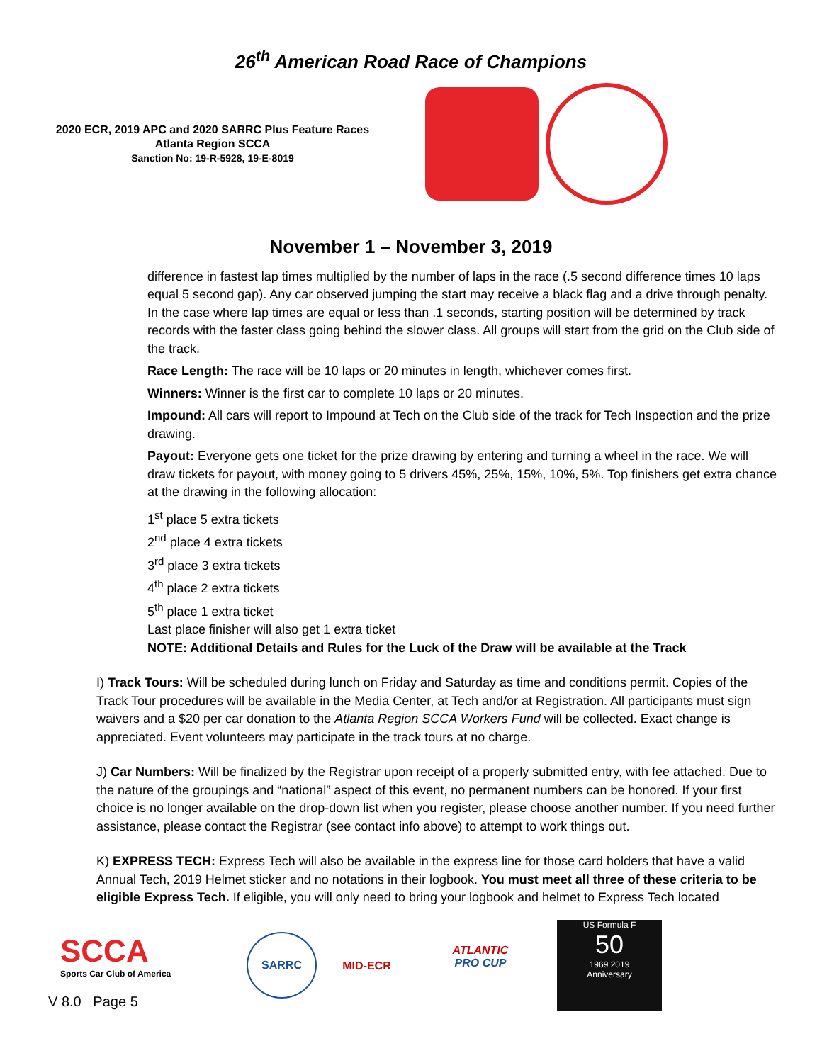26<sup>th</sup> American Road Race of Champions
2020 ECR, 2019 APC and 2020 SARRC Plus Feature Races
Atlanta Region SCCA
Sanction No: 19-R-5928, 19-E-8019
November 1 – November 3, 2019
difference in fastest lap times multiplied by the number of laps in the race (.5 second difference times 10 laps equal 5 second gap). Any car observed jumping the start may receive a black flag and a drive through penalty. In the case where lap times are equal or less than .1 seconds, starting position will be determined by track records with the faster class going behind the slower class. All groups will start from the grid on the Club side of the track.
Race Length: The race will be 10 laps or 20 minutes in length, whichever comes first.
Winners: Winner is the first car to complete 10 laps or 20 minutes.
Impound: All cars will report to Impound at Tech on the Club side of the track for Tech Inspection and the prize drawing.
Payout: Everyone gets one ticket for the prize drawing by entering and turning a wheel in the race. We will draw tickets for payout, with money going to 5 drivers 45%, 25%, 15%, 10%, 5%. Top finishers get extra chance at the drawing in the following allocation:
1<sup>st</sup> place 5 extra tickets
2<sup>nd</sup> place 4 extra tickets
3<sup>rd</sup> place 3 extra tickets
4<sup>th</sup> place 2 extra tickets
5<sup>th</sup> place 1 extra ticket
Last place finisher will also get 1 extra ticket
NOTE: Additional Details and Rules for the Luck of the Draw will be available at the Track
I) Track Tours: Will be scheduled during lunch on Friday and Saturday as time and conditions permit. Copies of the Track Tour procedures will be available in the Media Center, at Tech and/or at Registration. All participants must sign waivers and a $20 per car donation to the Atlanta Region SCCA Workers Fund will be collected. Exact change is appreciated. Event volunteers may participate in the track tours at no charge.
J) Car Numbers: Will be finalized by the Registrar upon receipt of a properly submitted entry, with fee attached. Due to the nature of the groupings and “national” aspect of this event, no permanent numbers can be honored. If your first choice is no longer available on the drop-down list when you register, please choose another number. If you need further assistance, please contact the Registrar (see contact info above) to attempt to work things out.
K) EXPRESS TECH: Express Tech will also be available in the express line for those card holders that have a valid Annual Tech, 2019 Helmet sticker and no notations in their logbook. You must meet all three of these criteria to be eligible Express Tech. If eligible, you will only need to bring your logbook and helmet to Express Tech located
SCCA
Sports Car Club of America
SARRC
MID-ECR
ATLANTIC
PRO CUP
US Formula F
50
1969 2019
Anniversary
V 8.0 Page 5